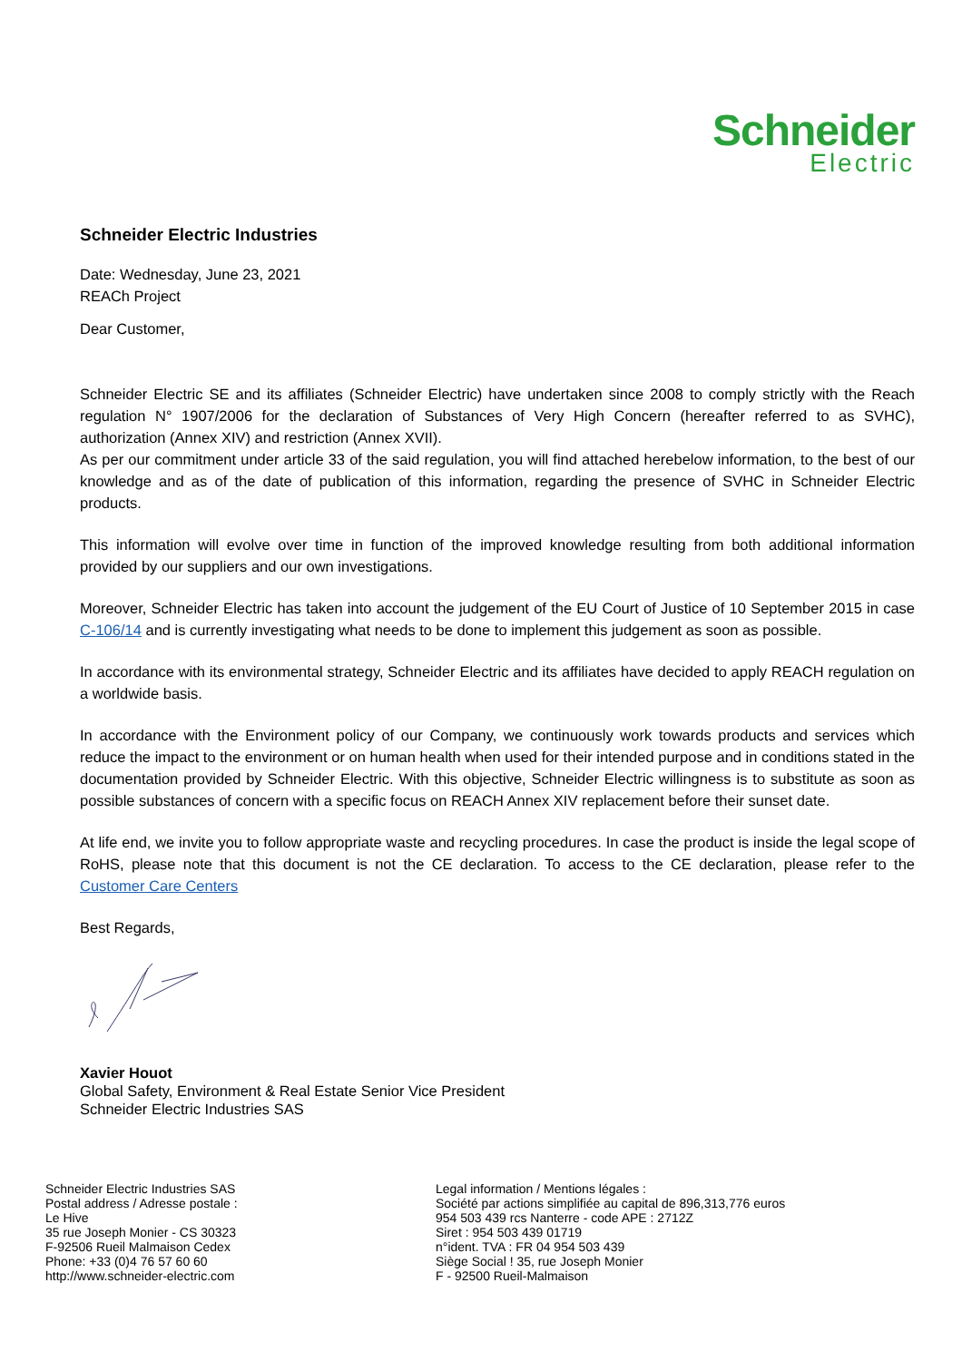Schneider
Electric
Schneider Electric Industries
Date: Wednesday, June 23, 2021
REACh Project
Dear Customer,
Schneider Electric SE and its affiliates (Schneider Electric) have undertaken since 2008 to comply strictly with the Reach regulation N° 1907/2006 for the declaration of Substances of Very High Concern (hereafter referred to as SVHC), authorization (Annex XIV) and restriction (Annex XVII).
As per our commitment under article 33 of the said regulation, you will find attached herebelow information, to the best of our knowledge and as of the date of publication of this information, regarding the presence of SVHC in Schneider Electric products.
This information will evolve over time in function of the improved knowledge resulting from both additional information provided by our suppliers and our own investigations.
Moreover, Schneider Electric has taken into account the judgement of the EU Court of Justice of 10 September 2015 in case C-106/14 and is currently investigating what needs to be done to implement this judgement as soon as possible.
In accordance with its environmental strategy, Schneider Electric and its affiliates have decided to apply REACH regulation on a worldwide basis.
In accordance with the Environment policy of our Company, we continuously work towards products and services which reduce the impact to the environment or on human health when used for their intended purpose and in conditions stated in the documentation provided by Schneider Electric. With this objective, Schneider Electric willingness is to substitute as soon as possible substances of concern with a specific focus on REACH Annex XIV replacement before their sunset date.
At life end, we invite you to follow appropriate waste and recycling procedures. In case the product is inside the legal scope of RoHS, please note that this document is not the CE declaration. To access to the CE declaration, please refer to the Customer Care Centers
Best Regards,
Xavier Houot
Global Safety, Environment & Real Estate Senior Vice President
Schneider Electric Industries SAS
Schneider Electric Industries SAS
Postal address / Adresse postale :
Le Hive
35 rue Joseph Monier - CS 30323
F-92506 Rueil Malmaison Cedex
Phone: +33 (0)4 76 57 60 60
http://www.schneider-electric.com
Legal information / Mentions légales :
Société par actions simplifiée au capital de 896,313,776 euros
954 503 439 rcs Nanterre - code APE : 2712Z
Siret : 954 503 439 01719
n°ident. TVA : FR 04 954 503 439
Siège Social ! 35, rue Joseph Monier
F - 92500 Rueil-Malmaison